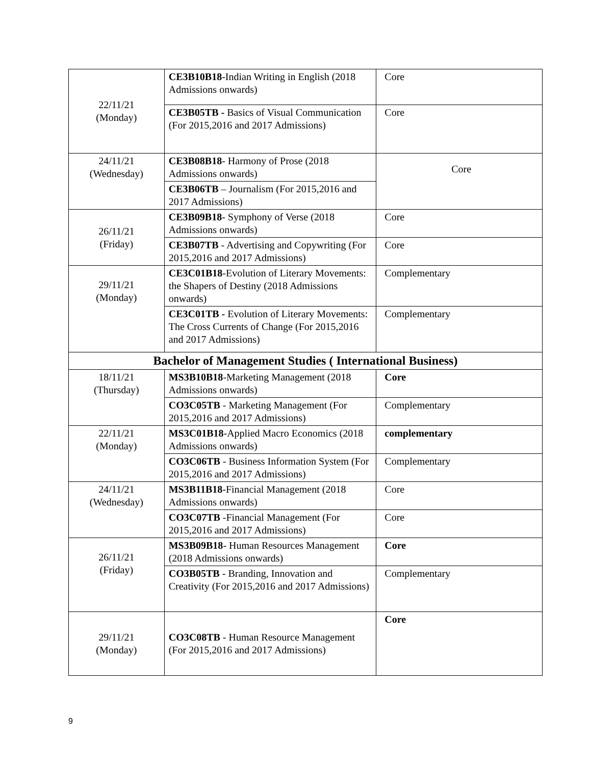| 22/11/21 (Monday) | CE3B10B18 -Indian Writing in English (2018 Admissions onwards) | Core |
| | CE3B05TB - Basics of Visual Communication (For 2015,2016 and 2017 Admissions) | Core |
| 24/11/21 (Wednesday) | CE3B08B18 - Harmony of Prose (2018 Admissions onwards) | Core |
| | CE3B06TB – Journalism (For 2015,2016 and 2017 Admissions) | |
| 26/11/21 (Friday) | CE3B09B18 - Symphony of Verse (2018 Admissions onwards) | Core |
| | CE3B07TB - Advertising and Copywriting (For 2015,2016 and 2017 Admissions) | Core |
| 29/11/21 (Monday) | CE3C01B18 -Evolution of Literary Movements: the Shapers of Destiny (2018 Admissions onwards) | Complementary |
| | CE3C01TB - Evolution of Literary Movements: The Cross Currents of Change (For 2015,2016 and 2017 Admissions) | Complementary |
| Bachelor of Management Studies ( International Business) | | |
| 18/11/21 (Thursday) | MS3B10B18 -Marketing Management (2018 Admissions onwards) | Core |
| | CO3C05TB - Marketing Management (For 2015,2016 and 2017 Admissions) | Complementary |
| 22/11/21 (Monday) | MS3C01B18 -Applied Macro Economics (2018 Admissions onwards) | complementary |
| | CO3C06TB - Business Information System (For 2015,2016 and 2017 Admissions) | Complementary |
| 24/11/21 (Wednesday) | MS3B11B18 -Financial Management (2018 Admissions onwards) | Core |
| | CO3C07TB -Financial Management (For 2015,2016 and 2017 Admissions) | Core |
| 26/11/21 (Friday) | MS3B09B18 - Human Resources Management (2018 Admissions onwards) | Core |
| | CO3B05TB - Branding, Innovation and Creativity (For 2015,2016 and 2017 Admissions) | Complementary |
| 29/11/21 (Monday) | CO3C08TB - Human Resource Management (For 2015,2016 and 2017 Admissions) | Core |
9